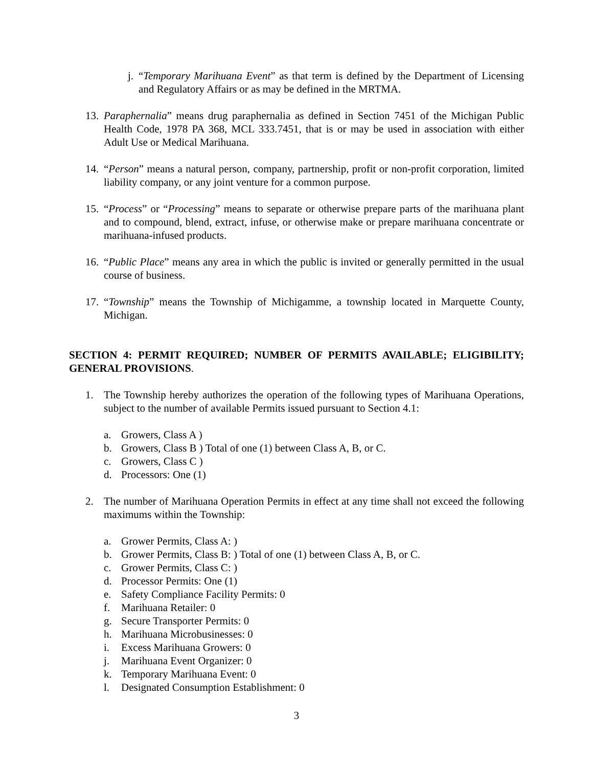j.
“Temporary Marihuana Event” as that term is defined by the Department of Licensing and Regulatory Affairs or as may be defined in the MRTMA.
13.
Paraphernalia” means drug paraphernalia as defined in Section 7451 of the Michigan Public Health Code, 1978 PA 368, MCL 333.7451, that is or may be used in association with either Adult Use or Medical Marihuana.
14.
“Person” means a natural person, company, partnership, profit or non-profit corporation, limited liability company, or any joint venture for a common purpose.
15.
“Process” or “Processing” means to separate or otherwise prepare parts of the marihuana plant and to compound, blend, extract, infuse, or otherwise make or prepare marihuana concentrate or marihuana-infused products.
16.
“Public Place” means any area in which the public is invited or generally permitted in the usual course of business.
17.
“Township” means the Township of Michigamme, a township located in Marquette County, Michigan.
SECTION 4: PERMIT REQUIRED; NUMBER OF PERMITS AVAILABLE; ELIGIBILITY; GENERAL PROVISIONS.
1. The Township hereby authorizes the operation of the following types of Marihuana Operations, subject to the number of available Permits issued pursuant to Section 4.1:
a. Growers, Class A )
b. Growers, Class B ) Total of one (1) between Class A, B, or C.
c. Growers, Class C )
d. Processors: One (1)
2. The number of Marihuana Operation Permits in effect at any time shall not exceed the following maximums within the Township:
a. Grower Permits, Class A: )
b. Grower Permits, Class B: ) Total of one (1) between Class A, B, or C.
c. Grower Permits, Class C: )
d. Processor Permits: One (1)
e. Safety Compliance Facility Permits: 0
f. Marihuana Retailer: 0
g. Secure Transporter Permits: 0
h. Marihuana Microbusinesses: 0
i. Excess Marihuana Growers: 0
j. Marihuana Event Organizer: 0
k. Temporary Marihuana Event: 0
l. Designated Consumption Establishment: 0
3